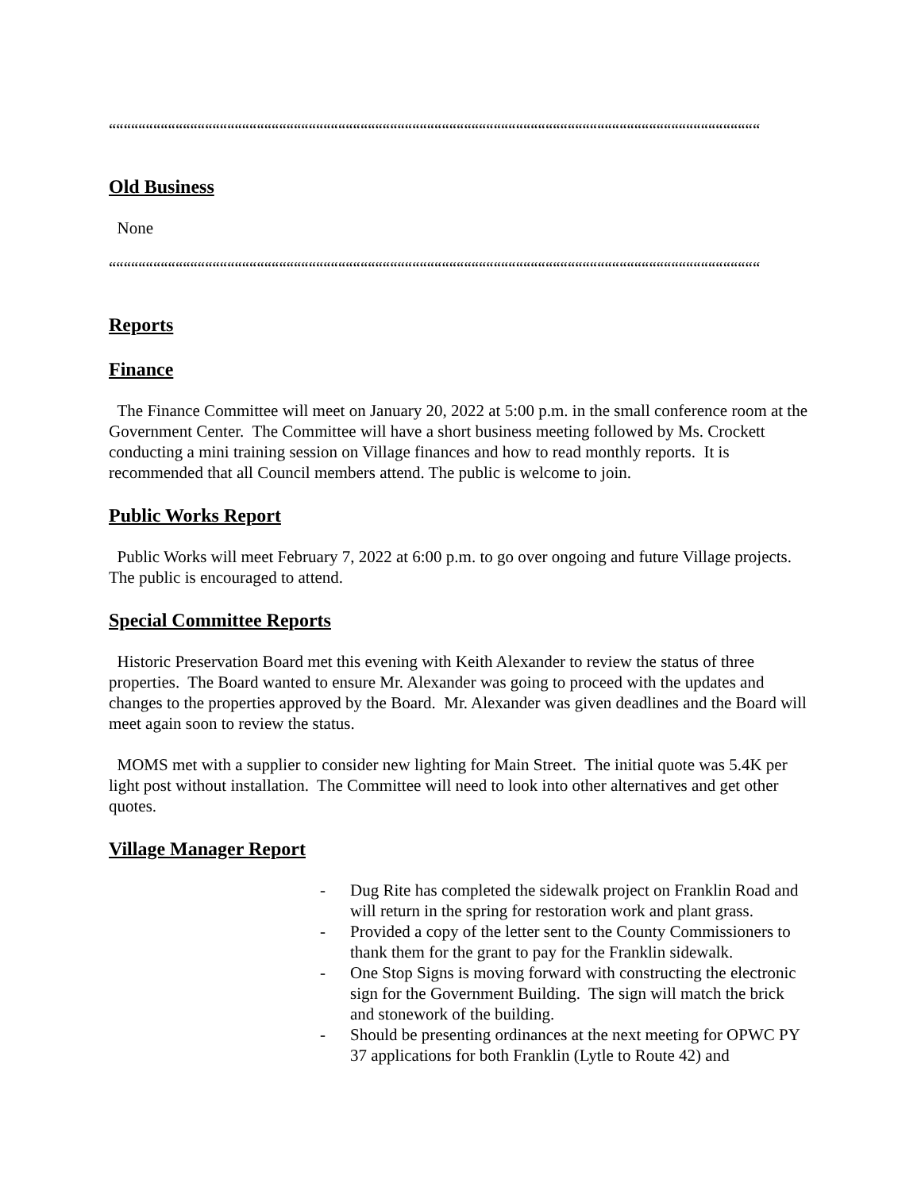““““““““““““““““““““““““““““““““““““““““““““““““““““““““““““““““““““““““““““““““““““““““““““““““““““““““““““““““““““““““““““““““““““““
Old Business
None
““““““““““““““““““““““““““““““““““““““““““““““““““““““““““““““““““““““““““““““““““““““““““““““““““““““““““““““““““““““““““““““““““““““
Reports
Finance
The Finance Committee will meet on January 20, 2022 at 5:00 p.m. in the small conference room at the Government Center. The Committee will have a short business meeting followed by Ms. Crockett conducting a mini training session on Village finances and how to read monthly reports. It is recommended that all Council members attend. The public is welcome to join.
Public Works Report
Public Works will meet February 7, 2022 at 6:00 p.m. to go over ongoing and future Village projects. The public is encouraged to attend.
Special Committee Reports
Historic Preservation Board met this evening with Keith Alexander to review the status of three properties. The Board wanted to ensure Mr. Alexander was going to proceed with the updates and changes to the properties approved by the Board. Mr. Alexander was given deadlines and the Board will meet again soon to review the status.
MOMS met with a supplier to consider new lighting for Main Street. The initial quote was 5.4K per light post without installation. The Committee will need to look into other alternatives and get other quotes.
Village Manager Report
- Dug Rite has completed the sidewalk project on Franklin Road and will return in the spring for restoration work and plant grass.
- Provided a copy of the letter sent to the County Commissioners to thank them for the grant to pay for the Franklin sidewalk.
- One Stop Signs is moving forward with constructing the electronic sign for the Government Building. The sign will match the brick and stonework of the building.
- Should be presenting ordinances at the next meeting for OPWC PY 37 applications for both Franklin (Lytle to Route 42) and